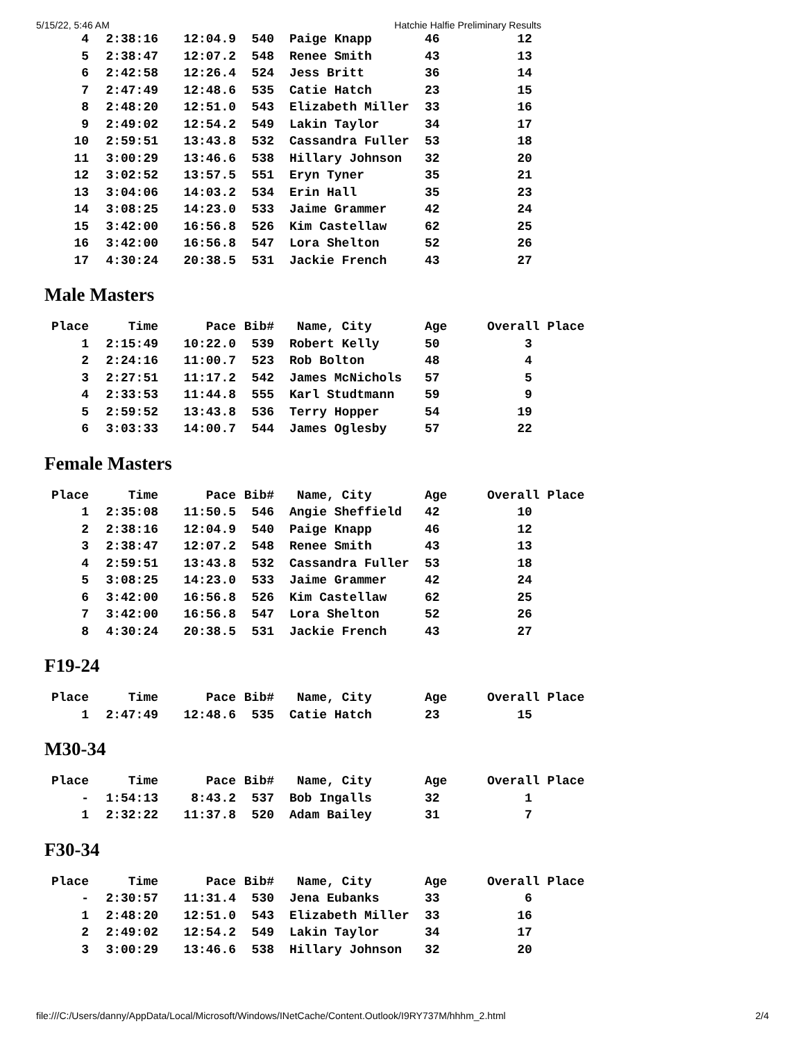5/15/22, 5:46 AM Hatchie Halfie Preliminary Results
| 4 | 2:38:16 | 12:04.9 | 540 | Paige Knapp | 46 | 12 |
| 5 | 2:38:47 | 12:07.2 | 548 | Renee Smith | 43 | 13 |
| 6 | 2:42:58 | 12:26.4 | 524 | Jess Britt | 36 | 14 |
| 7 | 2:47:49 | 12:48.6 | 535 | Catie Hatch | 23 | 15 |
| 8 | 2:48:20 | 12:51.0 | 543 | Elizabeth Miller | 33 | 16 |
| 9 | 2:49:02 | 12:54.2 | 549 | Lakin Taylor | 34 | 17 |
| 10 | 2:59:51 | 13:43.8 | 532 | Cassandra Fuller | 53 | 18 |
| 11 | 3:00:29 | 13:46.6 | 538 | Hillary Johnson | 32 | 20 |
| 12 | 3:02:52 | 13:57.5 | 551 | Eryn Tyner | 35 | 21 |
| 13 | 3:04:06 | 14:03.2 | 534 | Erin Hall | 35 | 23 |
| 14 | 3:08:25 | 14:23.0 | 533 | Jaime Grammer | 42 | 24 |
| 15 | 3:42:00 | 16:56.8 | 526 | Kim Castellaw | 62 | 25 |
| 16 | 3:42:00 | 16:56.8 | 547 | Lora Shelton | 52 | 26 |
| 17 | 4:30:24 | 20:38.5 | 531 | Jackie French | 43 | 27 |
Male Masters
| Place | Time | Pace | Bib# | Name, City | Age | Overall Place |
| --- | --- | --- | --- | --- | --- | --- |
| 1 | 2:15:49 | 10:22.0 | 539 | Robert Kelly | 50 | 3 |
| 2 | 2:24:16 | 11:00.7 | 523 | Rob Bolton | 48 | 4 |
| 3 | 2:27:51 | 11:17.2 | 542 | James McNichols | 57 | 5 |
| 4 | 2:33:53 | 11:44.8 | 555 | Karl Studtmann | 59 | 9 |
| 5 | 2:59:52 | 13:43.8 | 536 | Terry Hopper | 54 | 19 |
| 6 | 3:03:33 | 14:00.7 | 544 | James Oglesby | 57 | 22 |
Female Masters
| Place | Time | Pace | Bib# | Name, City | Age | Overall Place |
| --- | --- | --- | --- | --- | --- | --- |
| 1 | 2:35:08 | 11:50.5 | 546 | Angie Sheffield | 42 | 10 |
| 2 | 2:38:16 | 12:04.9 | 540 | Paige Knapp | 46 | 12 |
| 3 | 2:38:47 | 12:07.2 | 548 | Renee Smith | 43 | 13 |
| 4 | 2:59:51 | 13:43.8 | 532 | Cassandra Fuller | 53 | 18 |
| 5 | 3:08:25 | 14:23.0 | 533 | Jaime Grammer | 42 | 24 |
| 6 | 3:42:00 | 16:56.8 | 526 | Kim Castellaw | 62 | 25 |
| 7 | 3:42:00 | 16:56.8 | 547 | Lora Shelton | 52 | 26 |
| 8 | 4:30:24 | 20:38.5 | 531 | Jackie French | 43 | 27 |
F19-24
| Place | Time | Pace | Bib# | Name, City | Age | Overall Place |
| --- | --- | --- | --- | --- | --- | --- |
| 1 | 2:47:49 | 12:48.6 | 535 | Catie Hatch | 23 | 15 |
M30-34
| Place | Time | Pace | Bib# | Name, City | Age | Overall Place |
| --- | --- | --- | --- | --- | --- | --- |
| - | 1:54:13 | 8:43.2 | 537 | Bob Ingalls | 32 | 1 |
| 1 | 2:32:22 | 11:37.8 | 520 | Adam Bailey | 31 | 7 |
F30-34
| Place | Time | Pace | Bib# | Name, City | Age | Overall Place |
| --- | --- | --- | --- | --- | --- | --- |
| - | 2:30:57 | 11:31.4 | 530 | Jena Eubanks | 33 | 6 |
| 1 | 2:48:20 | 12:51.0 | 543 | Elizabeth Miller | 33 | 16 |
| 2 | 2:49:02 | 12:54.2 | 549 | Lakin Taylor | 34 | 17 |
| 3 | 3:00:29 | 13:46.6 | 538 | Hillary Johnson | 32 | 20 |
file:///C:/Users/danny/AppData/Local/Microsoft/Windows/INetCache/Content.Outlook/I9RY737M/hhhm_2.html 2/4